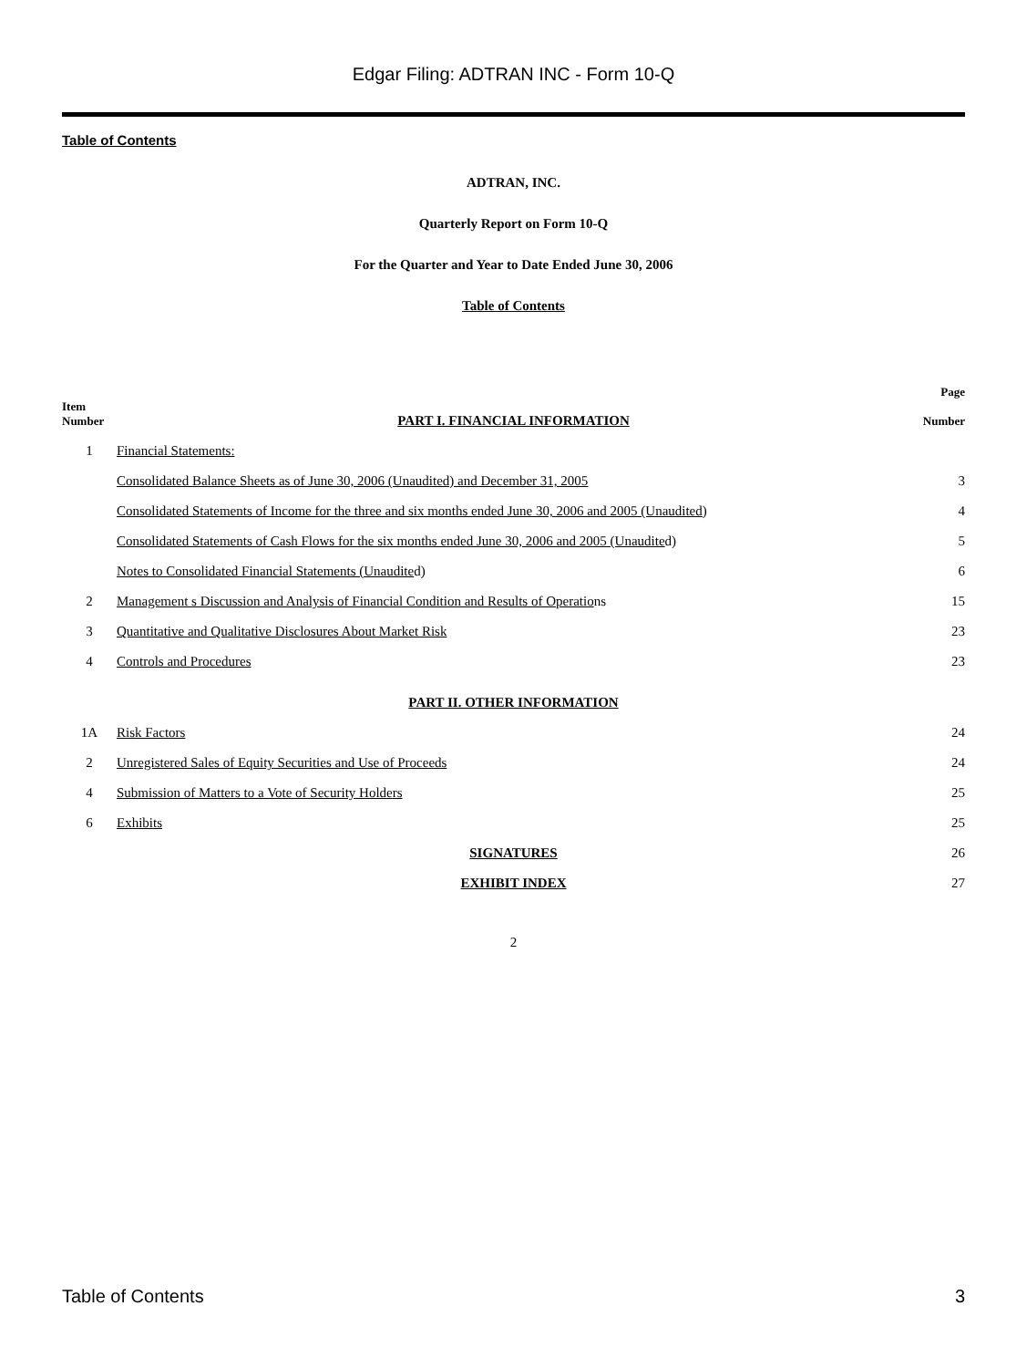Edgar Filing: ADTRAN INC - Form 10-Q
Table of Contents
ADTRAN, INC.
Quarterly Report on Form 10-Q
For the Quarter and Year to Date Ended June 30, 2006
Table of Contents
| Item Number | PART I. FINANCIAL INFORMATION | Page Number |
| --- | --- | --- |
| 1 | Financial Statements: | |
| | Consolidated Balance Sheets as of June 30, 2006 (Unaudited) and December 31, 2005 | 3 |
| | Consolidated Statements of Income for the three and six months ended June 30, 2006 and 2005 (Unaudited ) | 4 |
| | Consolidated Statements of Cash Flows for the six months ended June 30, 2006 and 2005 (Unaudite d) | 5 |
| | Notes to Consolidated Financial Statements (Unaudite d) | 6 |
| 2 | Management s Discussion and Analysis of Financial Condition and Results of Operatio ns | 15 |
| 3 | Quantitative and Qualitative Disclosures About Market Risk | 23 |
| 4 | Controls and Procedures | 23 |
| | PART II. OTHER INFORMATION | |
| 1A | Risk Factors | 24 |
| 2 | Unregistered Sales of Equity Securities and Use of Proceeds | 24 |
| 4 | Submission of Matters to a Vote of Security Holders | 25 |
| 6 | Exhibits | 25 |
| | SIGNATURES | 26 |
| | EXHIBIT INDEX | 27 |
2
Table of Contents 3